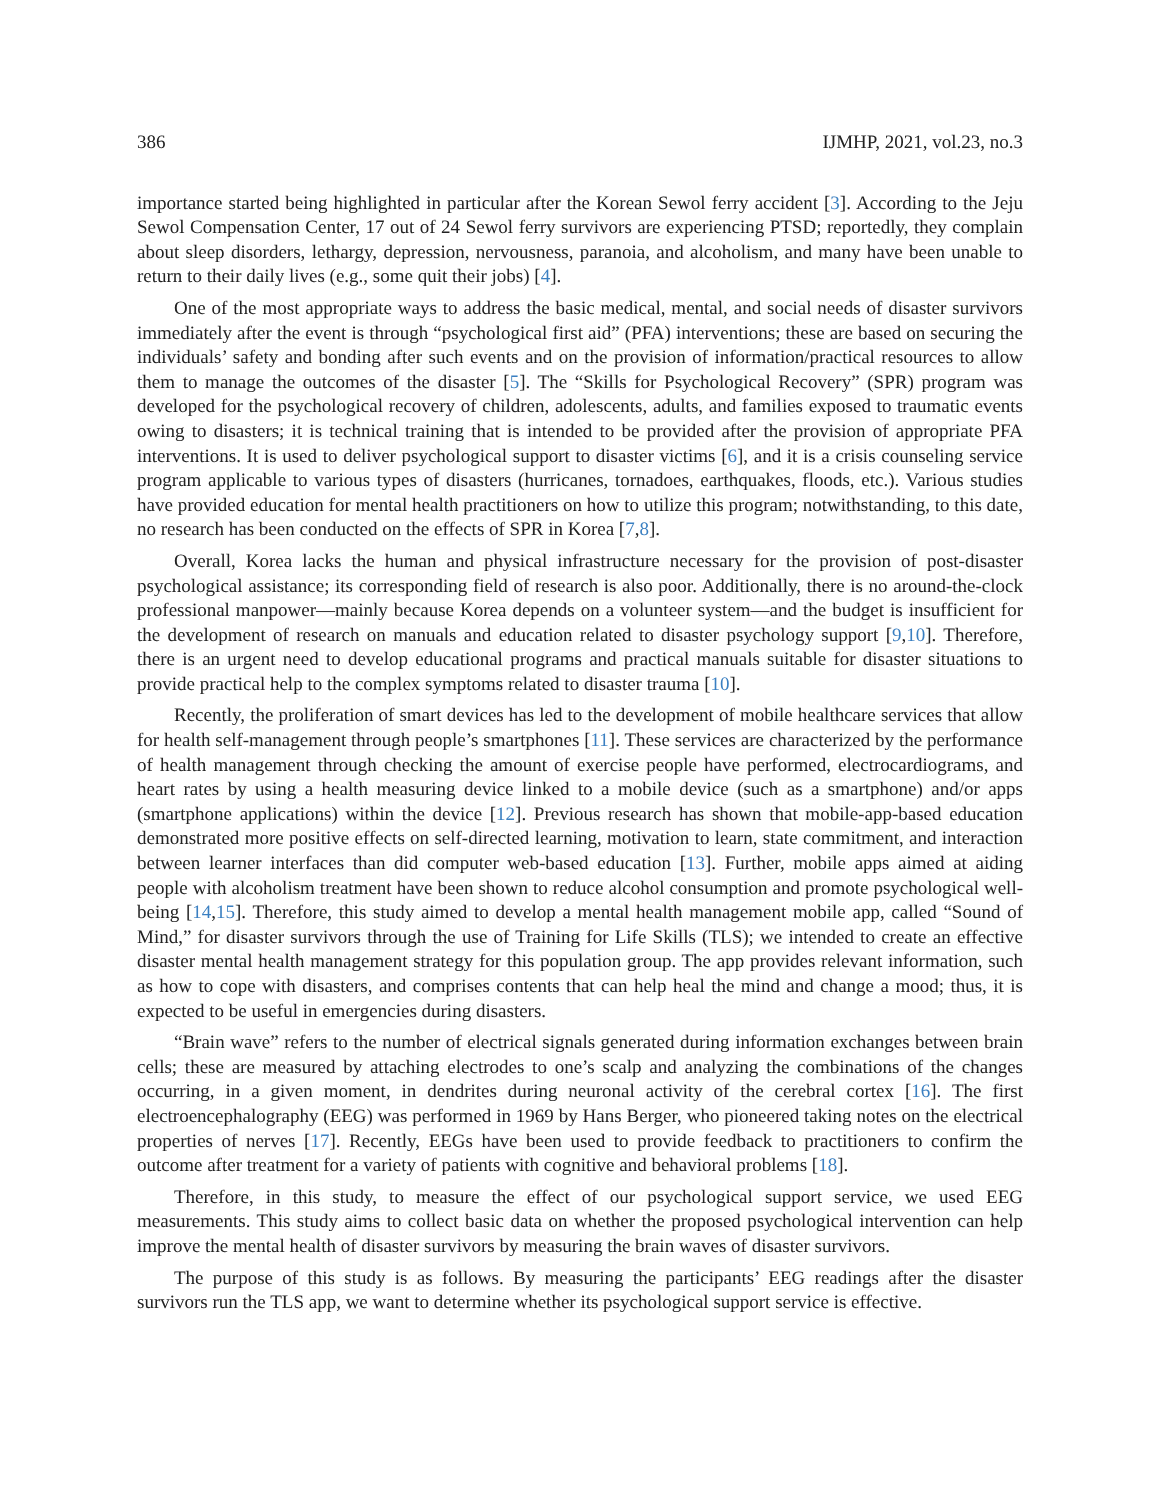386 IJMHP, 2021, vol.23, no.3
importance started being highlighted in particular after the Korean Sewol ferry accident [3]. According to the Jeju Sewol Compensation Center, 17 out of 24 Sewol ferry survivors are experiencing PTSD; reportedly, they complain about sleep disorders, lethargy, depression, nervousness, paranoia, and alcoholism, and many have been unable to return to their daily lives (e.g., some quit their jobs) [4].
One of the most appropriate ways to address the basic medical, mental, and social needs of disaster survivors immediately after the event is through “psychological first aid” (PFA) interventions; these are based on securing the individuals’ safety and bonding after such events and on the provision of information/practical resources to allow them to manage the outcomes of the disaster [5]. The “Skills for Psychological Recovery” (SPR) program was developed for the psychological recovery of children, adolescents, adults, and families exposed to traumatic events owing to disasters; it is technical training that is intended to be provided after the provision of appropriate PFA interventions. It is used to deliver psychological support to disaster victims [6], and it is a crisis counseling service program applicable to various types of disasters (hurricanes, tornadoes, earthquakes, floods, etc.). Various studies have provided education for mental health practitioners on how to utilize this program; notwithstanding, to this date, no research has been conducted on the effects of SPR in Korea [7,8].
Overall, Korea lacks the human and physical infrastructure necessary for the provision of post-disaster psychological assistance; its corresponding field of research is also poor. Additionally, there is no around-the-clock professional manpower—mainly because Korea depends on a volunteer system—and the budget is insufficient for the development of research on manuals and education related to disaster psychology support [9,10]. Therefore, there is an urgent need to develop educational programs and practical manuals suitable for disaster situations to provide practical help to the complex symptoms related to disaster trauma [10].
Recently, the proliferation of smart devices has led to the development of mobile healthcare services that allow for health self-management through people’s smartphones [11]. These services are characterized by the performance of health management through checking the amount of exercise people have performed, electrocardiograms, and heart rates by using a health measuring device linked to a mobile device (such as a smartphone) and/or apps (smartphone applications) within the device [12]. Previous research has shown that mobile-app-based education demonstrated more positive effects on self-directed learning, motivation to learn, state commitment, and interaction between learner interfaces than did computer web-based education [13]. Further, mobile apps aimed at aiding people with alcoholism treatment have been shown to reduce alcohol consumption and promote psychological well-being [14,15]. Therefore, this study aimed to develop a mental health management mobile app, called “Sound of Mind,” for disaster survivors through the use of Training for Life Skills (TLS); we intended to create an effective disaster mental health management strategy for this population group. The app provides relevant information, such as how to cope with disasters, and comprises contents that can help heal the mind and change a mood; thus, it is expected to be useful in emergencies during disasters.
“Brain wave” refers to the number of electrical signals generated during information exchanges between brain cells; these are measured by attaching electrodes to one’s scalp and analyzing the combinations of the changes occurring, in a given moment, in dendrites during neuronal activity of the cerebral cortex [16]. The first electroencephalography (EEG) was performed in 1969 by Hans Berger, who pioneered taking notes on the electrical properties of nerves [17]. Recently, EEGs have been used to provide feedback to practitioners to confirm the outcome after treatment for a variety of patients with cognitive and behavioral problems [18].
Therefore, in this study, to measure the effect of our psychological support service, we used EEG measurements. This study aims to collect basic data on whether the proposed psychological intervention can help improve the mental health of disaster survivors by measuring the brain waves of disaster survivors.
The purpose of this study is as follows. By measuring the participants’ EEG readings after the disaster survivors run the TLS app, we want to determine whether its psychological support service is effective.